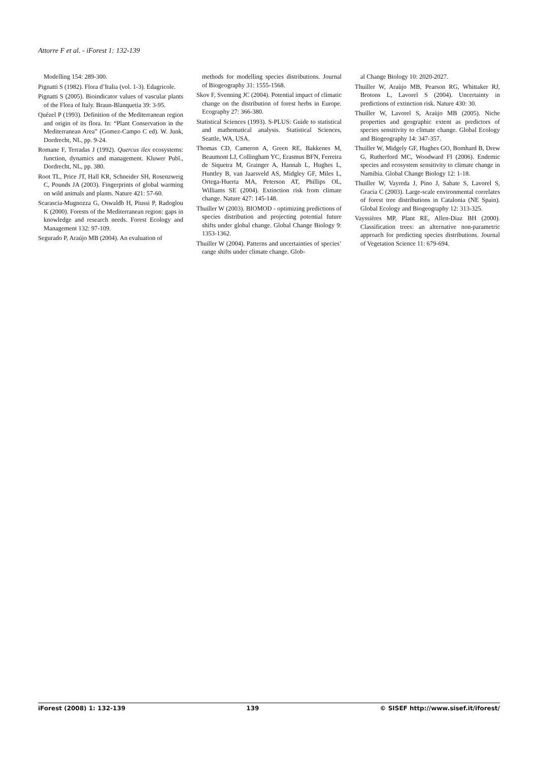Attorre F et al. - iForest 1: 132-139
Modelling 154: 289-300.
Pignatti S (1982). Flora d’Italia (vol. 1-3). Edagricole.
Pignatti S (2005). Bioindicator values of vascular plants of the Flora of Italy. Braun-Blanquetia 39: 3-95.
Quézel P (1993). Definition of the Mediterranean region and origin of its flora. In: “Plant Conservation in the Mediterranean Area” (Gomez-Campo C ed). W. Junk, Dordrecht, NL, pp. 9-24.
Romane F, Terradas J (1992). Quercus ilex ecosystems: function, dynamics and management. Kluwer Publ., Dordrecht, NL, pp. 380.
Root TL, Price JT, Hall KR, Schneider SH, Rosenzweig C, Pounds JA (2003). Fingerprints of global warming on wild animals and plants. Nature 421: 57-60.
Scarascia-Mugnozza G, Oswaldb H, Piussi P, Radoglou K (2000). Forests of the Mediterranean region: gaps in knowledge and research needs. Forest Ecology and Management 132: 97-109.
Segurado P, Araújo MB (2004). An evaluation of
methods for modelling species distributions. Journal of Biogeography 31: 1555-1568.
Skov F, Svenning JC (2004). Potential impact of climatic change on the distribution of forest herbs in Europe. Ecography 27: 366-380.
Statistical Sciences (1993). S-PLUS: Guide to statistical and mathematical analysis. Statistical Sciences, Seattle, WA, USA.
Thomas CD, Cameron A, Green RE, Bakkenes M, Beaumont LJ, Collingham YC, Erasmus BFN, Ferreira de Siqueira M, Grainger A, Hannah L, Hughes L, Huntley B, van Jaarsveld AS, Midgley GF, Miles L, Ortega-Huerta MA, Peterson AT, Phillips OL, Williams SE (2004). Extinction risk from climate change. Nature 427: 145-148.
Thuiller W (2003). BIOMOD - optimizing predictions of species distribution and projecting potential future shifts under global change. Global Change Biology 9: 1353-1362.
Thuiller W (2004). Patterns and uncertainties of species’ range shifts under climate change. Glob-
al Change Biology 10: 2020-2027.
Thuiller W, Araùjo MB, Pearson RG, Whittaker RJ, Brotons L, Lavorel S (2004). Uncertainty in predictions of extinction risk. Nature 430: 30.
Thuiller W, Lavorel S, Araùjo MB (2005). Niche properties and geographic extent as predictors of species sensitivity to climate change. Global Ecology and Biogeography 14: 347-357.
Thuiller W, Midgely GF, Hughes GO, Bomhard B, Drew G, Rutherford MC, Woodward FI (2006). Endemic species and ecosystem sensitivity to climate change in Namibia. Global Change Biology 12: 1-18.
Thuiller W, Vayreda J, Pino J, Sabate S, Lavorel S, Gracia C (2003). Large-scale environmental correlates of forest tree distributions in Catalonia (NE Spain). Global Ecology and Biogeography 12: 313-325.
Vayssières MP, Plant RE, Allen-Diaz BH (2000). Classification trees: an alternative non-parametric approach for predicting species distributions. Journal of Vegetation Science 11: 679-694.
iForest (2008) 1: 132-139 139 © SISEF http://www.sisef.it/iforest/